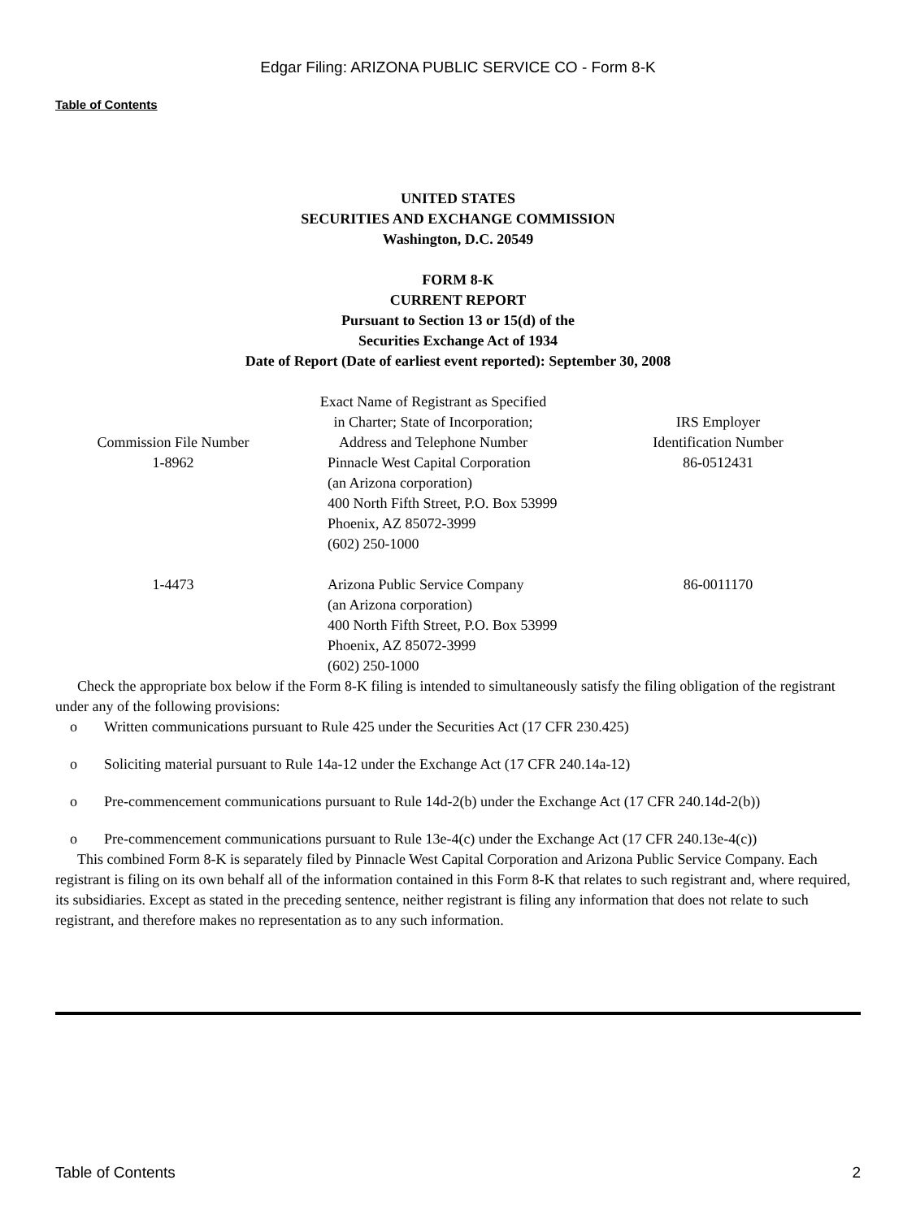Edgar Filing: ARIZONA PUBLIC SERVICE CO - Form 8-K
Table of Contents
UNITED STATES
SECURITIES AND EXCHANGE COMMISSION
Washington, D.C. 20549
FORM 8-K
CURRENT REPORT
Pursuant to Section 13 or 15(d) of the
Securities Exchange Act of 1934
Date of Report (Date of earliest event reported): September 30, 2008
| Commission File Number | Exact Name of Registrant as Specified in Charter; State of Incorporation; Address and Telephone Number | IRS Employer Identification Number |
| --- | --- | --- |
| 1-8962 | Pinnacle West Capital Corporation (an Arizona corporation) 400 North Fifth Street, P.O. Box 53999 Phoenix, AZ 85072-3999 (602) 250-1000 | 86-0512431 |
| 1-4473 | Arizona Public Service Company (an Arizona corporation) 400 North Fifth Street, P.O. Box 53999 Phoenix, AZ 85072-3999 (602) 250-1000 | 86-0011170 |
Check the appropriate box below if the Form 8-K filing is intended to simultaneously satisfy the filing obligation of the registrant under any of the following provisions:
o Written communications pursuant to Rule 425 under the Securities Act (17 CFR 230.425)
o Soliciting material pursuant to Rule 14a-12 under the Exchange Act (17 CFR 240.14a-12)
o Pre-commencement communications pursuant to Rule 14d-2(b) under the Exchange Act (17 CFR 240.14d-2(b))
o Pre-commencement communications pursuant to Rule 13e-4(c) under the Exchange Act (17 CFR 240.13e-4(c))
This combined Form 8-K is separately filed by Pinnacle West Capital Corporation and Arizona Public Service Company. Each registrant is filing on its own behalf all of the information contained in this Form 8-K that relates to such registrant and, where required, its subsidiaries. Except as stated in the preceding sentence, neither registrant is filing any information that does not relate to such registrant, and therefore makes no representation as to any such information.
Table of Contents 2